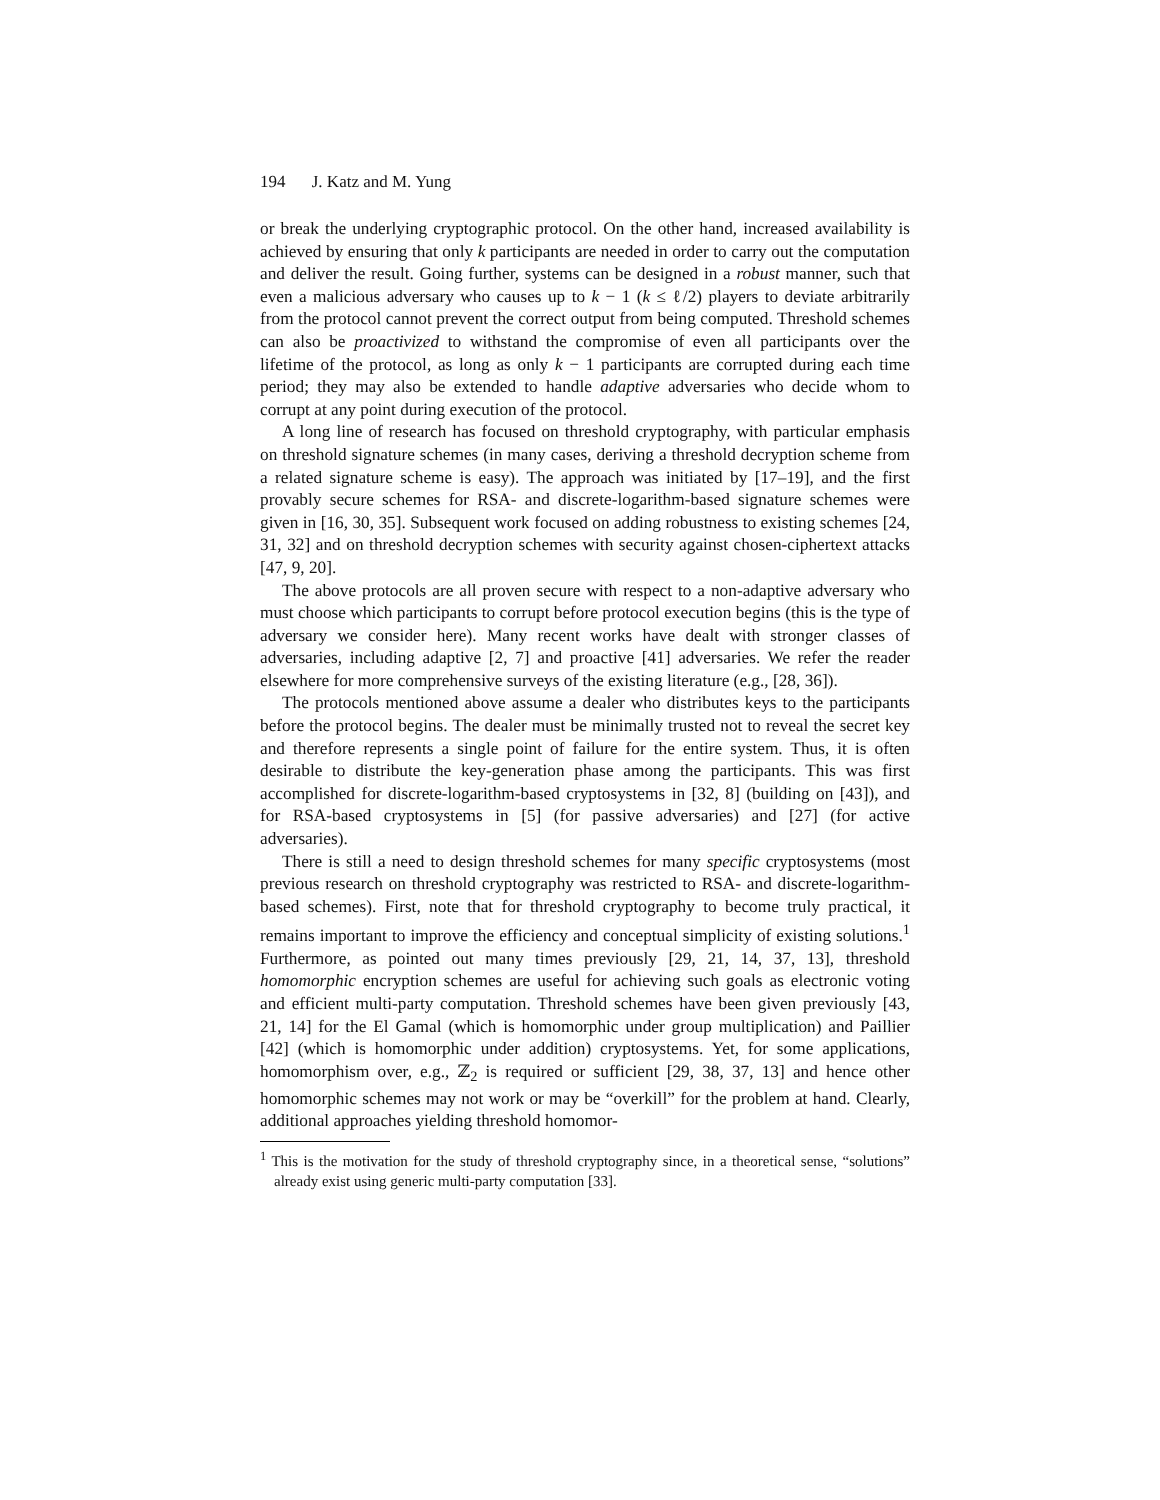194 J. Katz and M. Yung
or break the underlying cryptographic protocol. On the other hand, increased availability is achieved by ensuring that only k participants are needed in order to carry out the computation and deliver the result. Going further, systems can be designed in a robust manner, such that even a malicious adversary who causes up to k − 1 (k ≤ ℓ/2) players to deviate arbitrarily from the protocol cannot prevent the correct output from being computed. Threshold schemes can also be proactivized to withstand the compromise of even all participants over the lifetime of the protocol, as long as only k − 1 participants are corrupted during each time period; they may also be extended to handle adaptive adversaries who decide whom to corrupt at any point during execution of the protocol.
A long line of research has focused on threshold cryptography, with particular emphasis on threshold signature schemes (in many cases, deriving a threshold decryption scheme from a related signature scheme is easy). The approach was initiated by [17–19], and the first provably secure schemes for RSA- and discrete-logarithm-based signature schemes were given in [16, 30, 35]. Subsequent work focused on adding robustness to existing schemes [24, 31, 32] and on threshold decryption schemes with security against chosen-ciphertext attacks [47, 9, 20].
The above protocols are all proven secure with respect to a non-adaptive adversary who must choose which participants to corrupt before protocol execution begins (this is the type of adversary we consider here). Many recent works have dealt with stronger classes of adversaries, including adaptive [2, 7] and proactive [41] adversaries. We refer the reader elsewhere for more comprehensive surveys of the existing literature (e.g., [28, 36]).
The protocols mentioned above assume a dealer who distributes keys to the participants before the protocol begins. The dealer must be minimally trusted not to reveal the secret key and therefore represents a single point of failure for the entire system. Thus, it is often desirable to distribute the key-generation phase among the participants. This was first accomplished for discrete-logarithm-based cryptosystems in [32, 8] (building on [43]), and for RSA-based cryptosystems in [5] (for passive adversaries) and [27] (for active adversaries).
There is still a need to design threshold schemes for many specific cryptosystems (most previous research on threshold cryptography was restricted to RSA- and discrete-logarithm-based schemes). First, note that for threshold cryptography to become truly practical, it remains important to improve the efficiency and conceptual simplicity of existing solutions.<sup>1</sup> Furthermore, as pointed out many times previously [29, 21, 14, 37, 13], threshold homomorphic encryption schemes are useful for achieving such goals as electronic voting and efficient multi-party computation. Threshold schemes have been given previously [43, 21, 14] for the El Gamal (which is homomorphic under group multiplication) and Paillier [42] (which is homomorphic under addition) cryptosystems. Yet, for some applications, homomorphism over, e.g., ℤ<sub>2</sub> is required or sufficient [29, 38, 37, 13] and hence other homomorphic schemes may not work or may be “overkill” for the problem at hand. Clearly, additional approaches yielding threshold homomor-
<sup>1</sup> This is the motivation for the study of threshold cryptography since, in a theoretical sense, “solutions” already exist using generic multi-party computation [33].